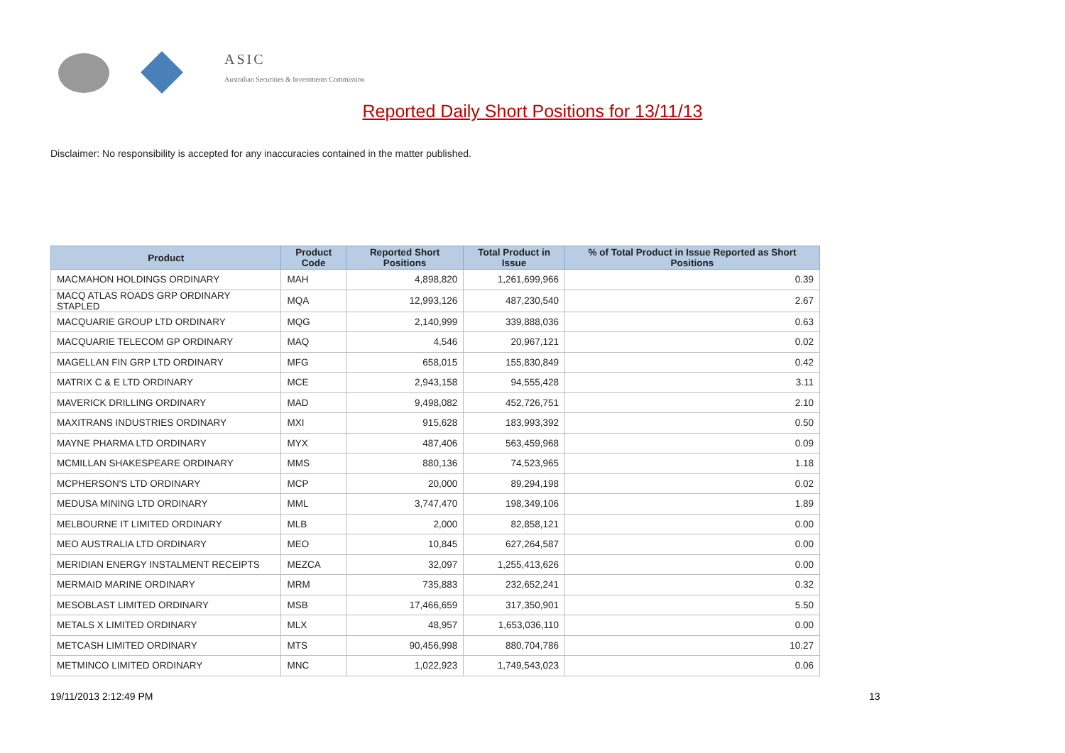ASIC
Australian Securities & Investments Commission
Reported Daily Short Positions for 13/11/13
Disclaimer: No responsibility is accepted for any inaccuracies contained in the matter published.
| Product | Product Code | Reported Short Positions | Total Product in Issue | % of Total Product in Issue Reported as Short Positions |
| --- | --- | --- | --- | --- |
| MACMAHON HOLDINGS ORDINARY | MAH | 4,898,820 | 1,261,699,966 | 0.39 |
| MACQ ATLAS ROADS GRP ORDINARY STAPLED | MQA | 12,993,126 | 487,230,540 | 2.67 |
| MACQUARIE GROUP LTD ORDINARY | MQG | 2,140,999 | 339,888,036 | 0.63 |
| MACQUARIE TELECOM GP ORDINARY | MAQ | 4,546 | 20,967,121 | 0.02 |
| MAGELLAN FIN GRP LTD ORDINARY | MFG | 658,015 | 155,830,849 | 0.42 |
| MATRIX C & E LTD ORDINARY | MCE | 2,943,158 | 94,555,428 | 3.11 |
| MAVERICK DRILLING ORDINARY | MAD | 9,498,082 | 452,726,751 | 2.10 |
| MAXITRANS INDUSTRIES ORDINARY | MXI | 915,628 | 183,993,392 | 0.50 |
| MAYNE PHARMA LTD ORDINARY | MYX | 487,406 | 563,459,968 | 0.09 |
| MCMILLAN SHAKESPEARE ORDINARY | MMS | 880,136 | 74,523,965 | 1.18 |
| MCPHERSON'S LTD ORDINARY | MCP | 20,000 | 89,294,198 | 0.02 |
| MEDUSA MINING LTD ORDINARY | MML | 3,747,470 | 198,349,106 | 1.89 |
| MELBOURNE IT LIMITED ORDINARY | MLB | 2,000 | 82,858,121 | 0.00 |
| MEO AUSTRALIA LTD ORDINARY | MEO | 10,845 | 627,264,587 | 0.00 |
| MERIDIAN ENERGY INSTALMENT RECEIPTS | MEZCA | 32,097 | 1,255,413,626 | 0.00 |
| MERMAID MARINE ORDINARY | MRM | 735,883 | 232,652,241 | 0.32 |
| MESOBLAST LIMITED ORDINARY | MSB | 17,466,659 | 317,350,901 | 5.50 |
| METALS X LIMITED ORDINARY | MLX | 48,957 | 1,653,036,110 | 0.00 |
| METCASH LIMITED ORDINARY | MTS | 90,456,998 | 880,704,786 | 10.27 |
| METMINCO LIMITED ORDINARY | MNC | 1,022,923 | 1,749,543,023 | 0.06 |
19/11/2013 2:12:49 PM 13